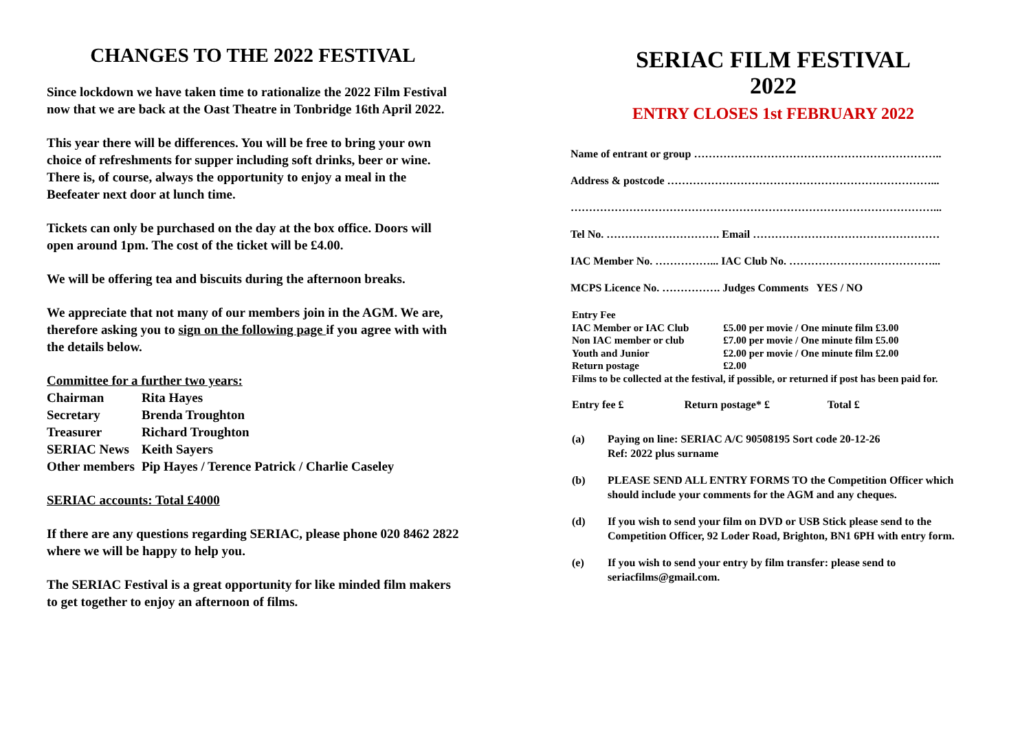CHANGES TO THE 2022 FESTIVAL
Since lockdown we have taken time to rationalize the 2022 Film Festival now that we are back at the Oast Theatre in Tonbridge 16th April 2022.
This year there will be differences. You will be free to bring your own choice of refreshments for supper including soft drinks, beer or wine. There is, of course, always the opportunity to enjoy a meal in the Beefeater next door at lunch time.
Tickets can only be purchased on the day at the box office. Doors will open around 1pm. The cost of the ticket will be £4.00.
We will be offering tea and biscuits during the afternoon breaks.
We appreciate that not many of our members join in the AGM. We are, therefore asking you to sign on the following page if you agree with with the details below.
Committee for a further two years:
| Chairman | Rita Hayes |
| Secretary | Brenda Troughton |
| Treasurer | Richard Troughton |
| SERIAC News | Keith Sayers |
| Other members | Pip Hayes / Terence Patrick / Charlie Caseley |
SERIAC accounts: Total £4000
If there are any questions regarding SERIAC, please phone 020 8462 2822 where we will be happy to help you.
The SERIAC Festival is a great opportunity for like minded film makers to get together to enjoy an afternoon of films.
SERIAC FILM FESTIVAL
2022
ENTRY CLOSES 1st FEBRUARY 2022
Name of entrant or group …………………………………………………………..
Address & postcode ………………………………………………………………...
………………………………………………………………………………………...
Tel No. …………………………. Email ……………………………………………
IAC Member No. ……………... IAC Club No. …………………………………...
MCPS Licence No. ……………. Judges Comments YES / NO
Entry Fee
| IAC Member or IAC Club | £5.00 per movie / One minute film £3.00 |
| Non IAC member or club | £7.00 per movie / One minute film £5.00 |
| Youth and Junior | £2.00 per movie / One minute film £2.00 |
| Return postage | £2.00 |
Films to be collected at the festival, if possible, or returned if post has been paid for.
Entry fee £ Return postage* £ Total £
(a) Paying on line: SERIAC A/C 90508195 Sort code 20-12-26
Ref: 2022 plus surname
(b) PLEASE SEND ALL ENTRY FORMS TO the Competition Officer which should include your comments for the AGM and any cheques.
(d) If you wish to send your film on DVD or USB Stick please send to the Competition Officer, 92 Loder Road, Brighton, BN1 6PH with entry form.
(e) If you wish to send your entry by film transfer: please send to seriacfilms@gmail.com.